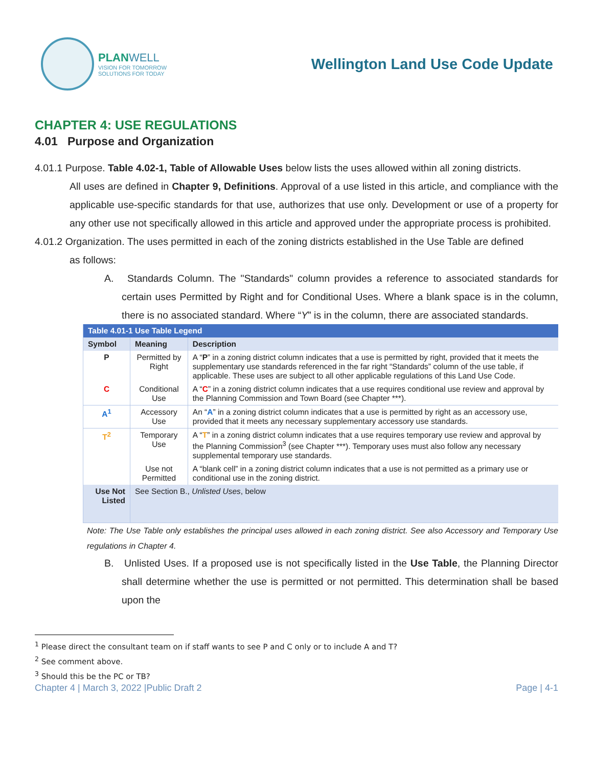PLAN WELL
VISION FOR TOMORROW
SOLUTIONS FOR TODAY
Wellington Land Use Code Update
CHAPTER 4: USE REGULATIONS
4.01 Purpose and Organization
4.01.1 Purpose. Table 4.02-1, Table of Allowable Uses below lists the uses allowed within all zoning districts.
All uses are defined in Chapter 9, Definitions. Approval of a use listed in this article, and compliance with the applicable use-specific standards for that use, authorizes that use only. Development or use of a property for any other use not specifically allowed in this article and approved under the appropriate process is prohibited.
4.01.2 Organization. The uses permitted in each of the zoning districts established in the Use Table are defined
as follows:
A. Standards Column. The "Standards" column provides a reference to associated standards for certain uses Permitted by Right and for Conditional Uses. Where a blank space is in the column, there is no associated standard. Where “Y” is in the column, there are associated standards.
| Table 4.01-1 Use Table Legend | | |
| --- | --- | --- |
| Symbol | Meaning | Description |
| P | Permitted by Right | A “ P ” in a zoning district column indicates that a use is permitted by right, provided that it meets the supplementary use standards referenced in the far right “Standards” column of the use table, if applicable. These uses are subject to all other applicable regulations of this Land Use Code. |
| C | Conditional Use | A “ C ” in a zoning district column indicates that a use requires conditional use review and approval by the Planning Commission and Town Board (see Chapter ***). |
| A<sup>1</sup> | Accessory Use | An “ A ” in a zoning district column indicates that a use is permitted by right as an accessory use, provided that it meets any necessary supplementary accessory use standards. |
| T<sup>2</sup> | Temporary Use | A “ T ” in a zoning district column indicates that a use requires temporary use review and approval by the Planning Commission<sup>3</sup> (see Chapter ***). Temporary uses must also follow any necessary supplemental temporary use standards. |
| | Use not Permitted | A “blank cell” in a zoning district column indicates that a use is not permitted as a primary use or conditional use in the zoning district. |
| Use Not Listed | See Section B., Unlisted Uses , below | |
Note: The Use Table only establishes the principal uses allowed in each zoning district. See also Accessory and Temporary Use regulations in Chapter 4.
B. Unlisted Uses. If a proposed use is not specifically listed in the Use Table, the Planning Director shall determine whether the use is permitted or not permitted. This determination shall be based upon the
<sup>1</sup> Please direct the consultant team on if staff wants to see P and C only or to include A and T?
<sup>2</sup> See comment above.
<sup>3</sup> Should this be the PC or TB?
Chapter 4 | March 3, 2022 |Public Draft 2 Page | 4-1